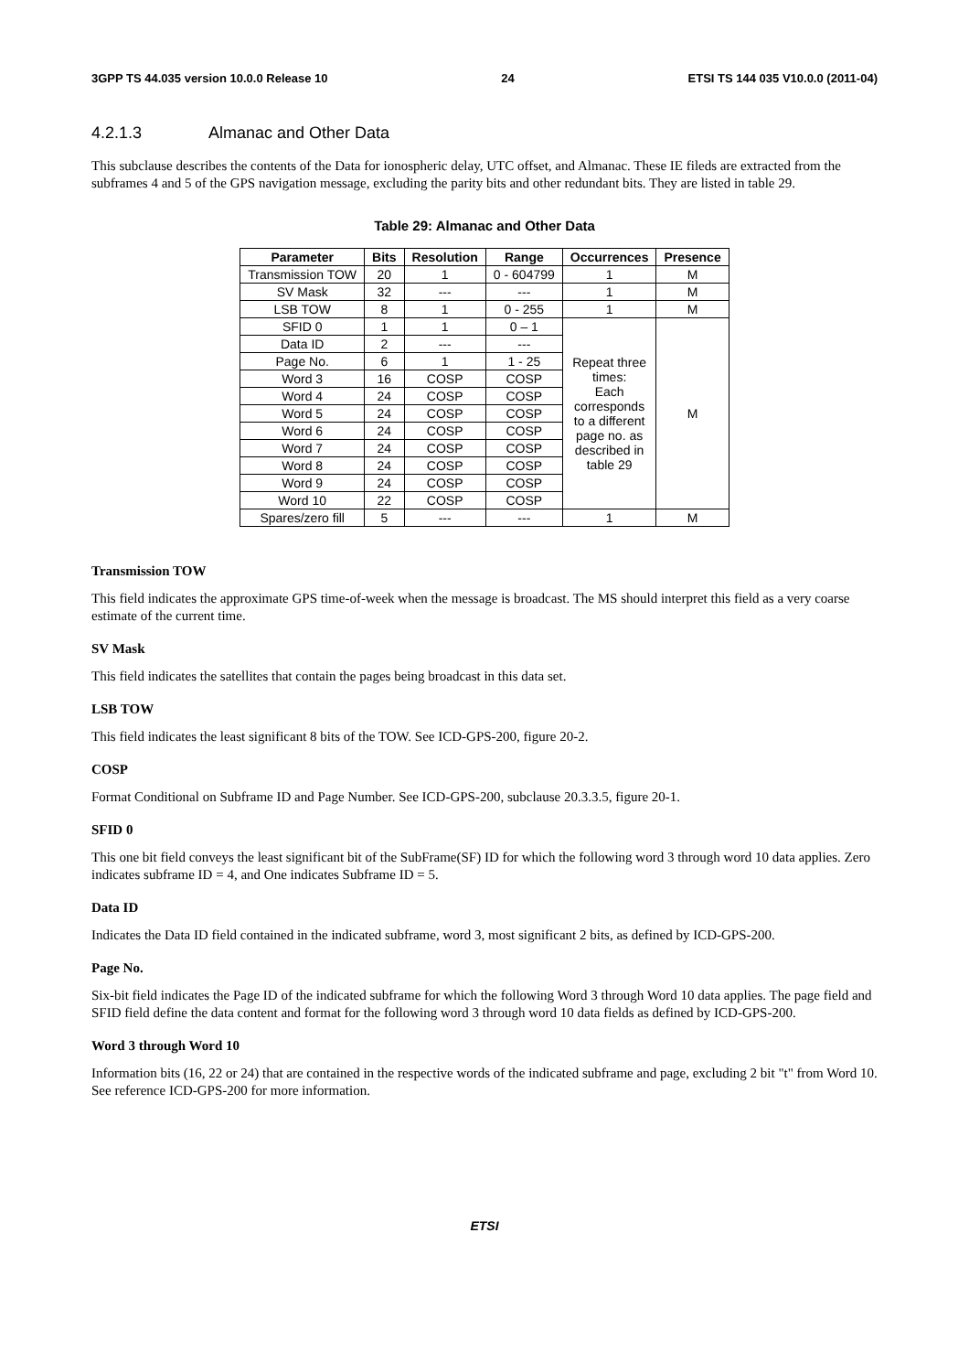3GPP TS 44.035 version 10.0.0 Release 10 24 ETSI TS 144 035 V10.0.0 (2011-04)
4.2.1.3 Almanac and Other Data
This subclause describes the contents of the Data for ionospheric delay, UTC offset, and Almanac. These IE fileds are extracted from the subframes 4 and 5 of the GPS navigation message, excluding the parity bits and other redundant bits. They are listed in table 29.
Table 29: Almanac and Other Data
| Parameter | Bits | Resolution | Range | Occurrences | Presence |
| --- | --- | --- | --- | --- | --- |
| Transmission TOW | 20 | 1 | 0 - 604799 | 1 | M |
| SV Mask | 32 | --- | --- | 1 | M |
| LSB TOW | 8 | 1 | 0 - 255 | 1 | M |
| SFID 0 | 1 | 1 | 0 – 1 | Repeat three times: Each corresponds to a different page no. as described in table 29 | M |
| Data ID | 2 | --- | --- | | |
| Page No. | 6 | 1 | 1 - 25 | | |
| Word 3 | 16 | COSP | COSP | | |
| Word 4 | 24 | COSP | COSP | | |
| Word 5 | 24 | COSP | COSP | | |
| Word 6 | 24 | COSP | COSP | | |
| Word 7 | 24 | COSP | COSP | | |
| Word 8 | 24 | COSP | COSP | | |
| Word 9 | 24 | COSP | COSP | | |
| Word 10 | 22 | COSP | COSP | | |
| Spares/zero fill | 5 | --- | --- | 1 | M |
Transmission TOW
This field indicates the approximate GPS time-of-week when the message is broadcast. The MS should interpret this field as a very coarse estimate of the current time.
SV Mask
This field indicates the satellites that contain the pages being broadcast in this data set.
LSB TOW
This field indicates the least significant 8 bits of the TOW. See ICD-GPS-200, figure 20-2.
COSP
Format Conditional on Subframe ID and Page Number. See ICD-GPS-200, subclause 20.3.3.5, figure 20-1.
SFID 0
This one bit field conveys the least significant bit of the SubFrame(SF) ID for which the following word 3 through word 10 data applies. Zero indicates subframe ID = 4, and One indicates Subframe ID = 5.
Data ID
Indicates the Data ID field contained in the indicated subframe, word 3, most significant 2 bits, as defined by ICD-GPS-200.
Page No.
Six-bit field indicates the Page ID of the indicated subframe for which the following Word 3 through Word 10 data applies. The page field and SFID field define the data content and format for the following word 3 through word 10 data fields as defined by ICD-GPS-200.
Word 3 through Word 10
Information bits (16, 22 or 24) that are contained in the respective words of the indicated subframe and page, excluding 2 bit "t" from Word 10. See reference ICD-GPS-200 for more information.
ETSI